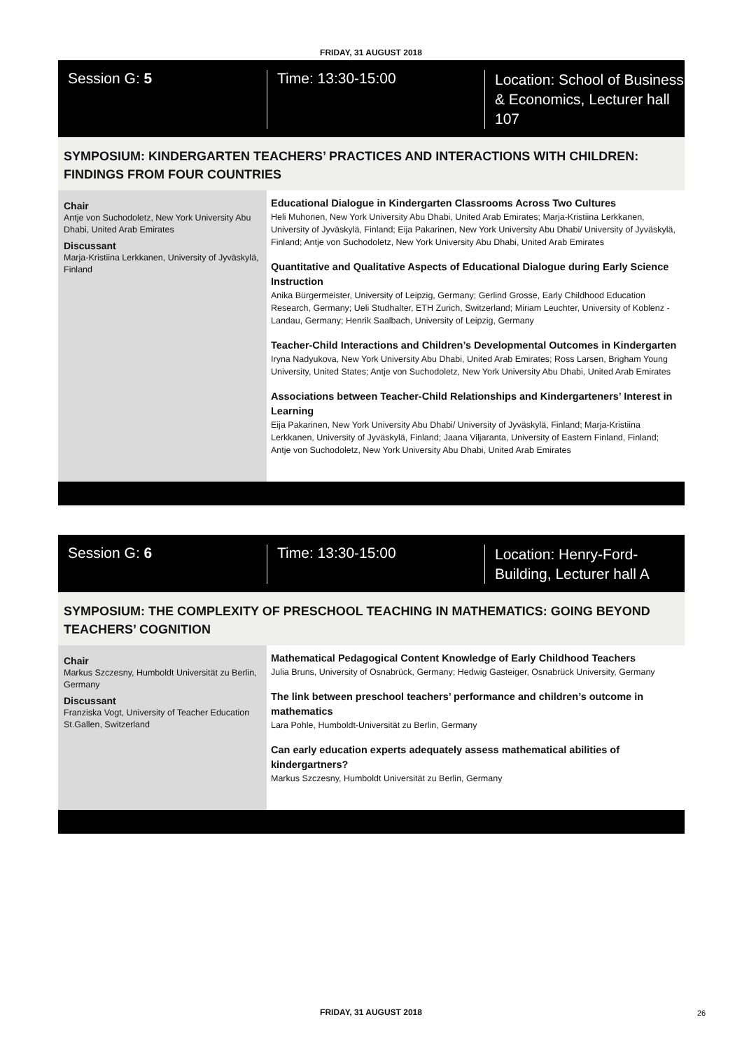FRIDAY, 31 AUGUST 2018
Session G: 5 Time: 13:30-15:00
Location: School of Business & Economics, Lecturer hall 107
SYMPOSIUM: KINDERGARTEN TEACHERS’ PRACTICES AND INTERACTIONS WITH CHILDREN: FINDINGS FROM FOUR COUNTRIES
Chair
Antje von Suchodoletz, New York University Abu Dhabi, United Arab Emirates
Discussant
Marja-Kristiina Lerkkanen, University of Jyväskylä, Finland
Educational Dialogue in Kindergarten Classrooms Across Two Cultures
Heli Muhonen, New York University Abu Dhabi, United Arab Emirates; Marja-Kristiina Lerkkanen, University of Jyväskylä, Finland; Eija Pakarinen, New York University Abu Dhabi/ University of Jyväskylä, Finland; Antje von Suchodoletz, New York University Abu Dhabi, United Arab Emirates
Quantitative and Qualitative Aspects of Educational Dialogue during Early Science Instruction
Anika Bürgermeister, University of Leipzig, Germany; Gerlind Grosse, Early Childhood Education Research, Germany; Ueli Studhalter, ETH Zurich, Switzerland; Miriam Leuchter, University of Koblenz - Landau, Germany; Henrik Saalbach, University of Leipzig, Germany
Teacher-Child Interactions and Children’s Developmental Outcomes in Kindergarten
Iryna Nadyukova, New York University Abu Dhabi, United Arab Emirates; Ross Larsen, Brigham Young University, United States; Antje von Suchodoletz, New York University Abu Dhabi, United Arab Emirates
Associations between Teacher-Child Relationships and Kindergarteners’ Interest in Learning
Eija Pakarinen, New York University Abu Dhabi/ University of Jyväskylä, Finland; Marja-Kristiina Lerkkanen, University of Jyväskylä, Finland; Jaana Viljaranta, University of Eastern Finland, Finland; Antje von Suchodoletz, New York University Abu Dhabi, United Arab Emirates
Session G: 6 Time: 13:30-15:00
Location: Henry-Ford-Building, Lecturer hall A
SYMPOSIUM: THE COMPLEXITY OF PRESCHOOL TEACHING IN MATHEMATICS: GOING BEYOND TEACHERS’ COGNITION
Chair
Markus Szczesny, Humboldt Universität zu Berlin, Germany
Discussant
Franziska Vogt, University of Teacher Education St.Gallen, Switzerland
Mathematical Pedagogical Content Knowledge of Early Childhood Teachers
Julia Bruns, University of Osnabrück, Germany; Hedwig Gasteiger, Osnabrück University, Germany
The link between preschool teachers’ performance and children’s outcome in mathematics
Lara Pohle, Humboldt-Universität zu Berlin, Germany
Can early education experts adequately assess mathematical abilities of kindergartners?
Markus Szczesny, Humboldt Universität zu Berlin, Germany
FRIDAY, 31 AUGUST 2018 26